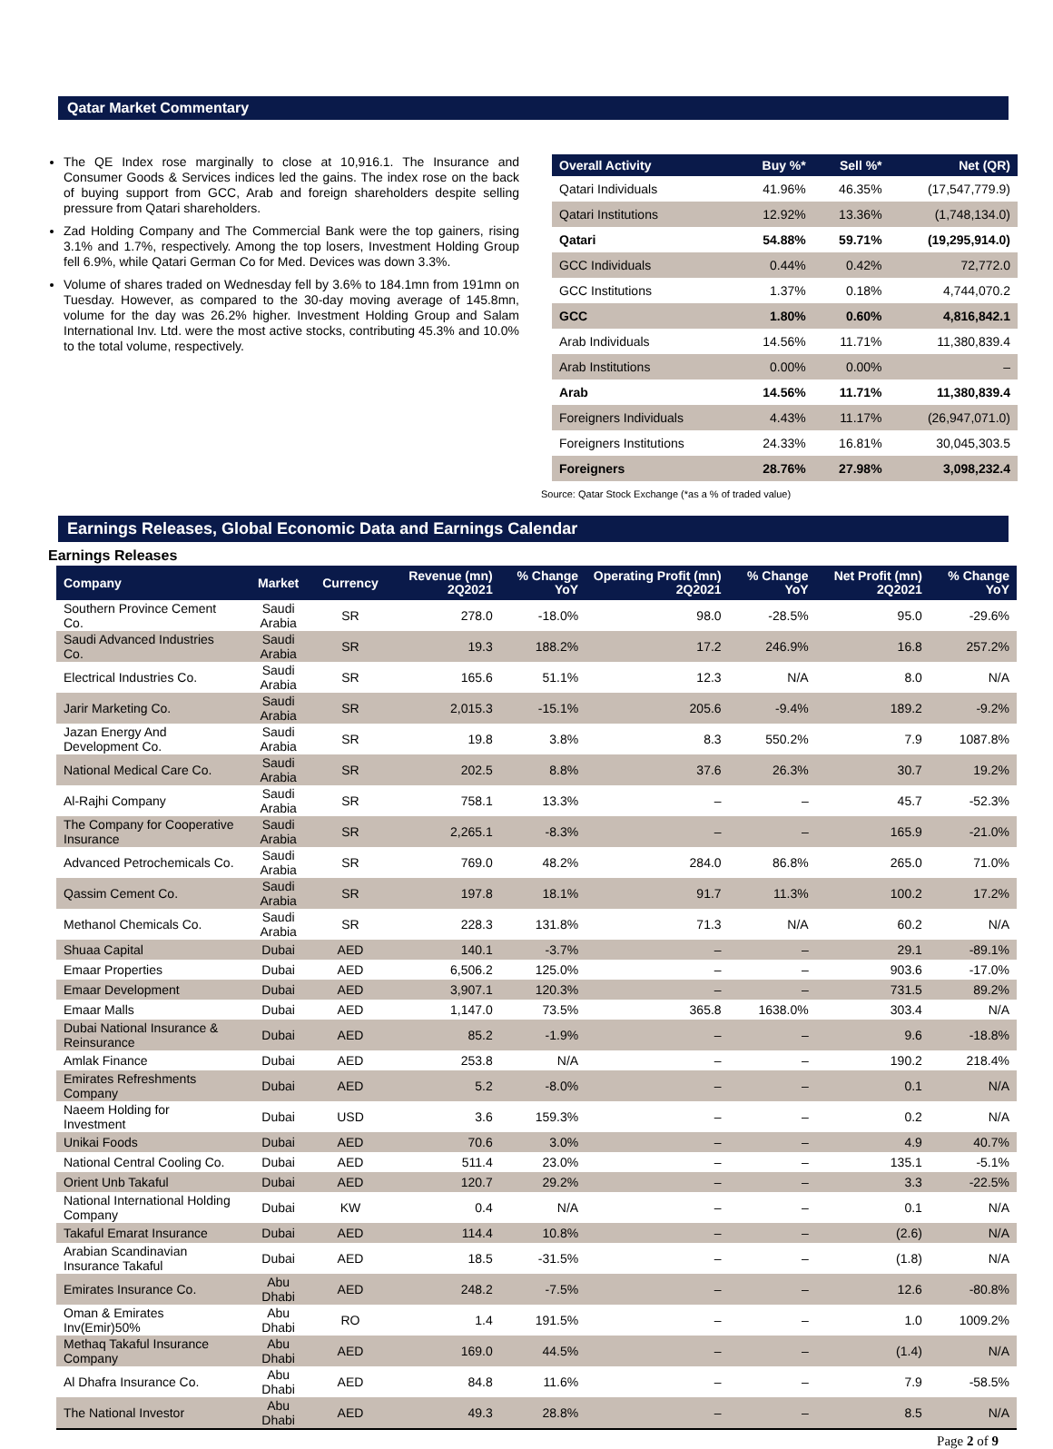Qatar Market Commentary
The QE Index rose marginally to close at 10,916.1. The Insurance and Consumer Goods & Services indices led the gains. The index rose on the back of buying support from GCC, Arab and foreign shareholders despite selling pressure from Qatari shareholders.
Zad Holding Company and The Commercial Bank were the top gainers, rising 3.1% and 1.7%, respectively. Among the top losers, Investment Holding Group fell 6.9%, while Qatari German Co for Med. Devices was down 3.3%.
Volume of shares traded on Wednesday fell by 3.6% to 184.1mn from 191mn on Tuesday. However, as compared to the 30-day moving average of 145.8mn, volume for the day was 26.2% higher. Investment Holding Group and Salam International Inv. Ltd. were the most active stocks, contributing 45.3% and 10.0% to the total volume, respectively.
| Overall Activity | Buy %* | Sell %* | Net (QR) |
| --- | --- | --- | --- |
| Qatari Individuals | 41.96% | 46.35% | (17,547,779.9) |
| Qatari Institutions | 12.92% | 13.36% | (1,748,134.0) |
| Qatari | 54.88% | 59.71% | (19,295,914.0) |
| GCC Individuals | 0.44% | 0.42% | 72,772.0 |
| GCC Institutions | 1.37% | 0.18% | 4,744,070.2 |
| GCC | 1.80% | 0.60% | 4,816,842.1 |
| Arab Individuals | 14.56% | 11.71% | 11,380,839.4 |
| Arab Institutions | 0.00% | 0.00% | – |
| Arab | 14.56% | 11.71% | 11,380,839.4 |
| Foreigners Individuals | 4.43% | 11.17% | (26,947,071.0) |
| Foreigners Institutions | 24.33% | 16.81% | 30,045,303.5 |
| Foreigners | 28.76% | 27.98% | 3,098,232.4 |
Source: Qatar Stock Exchange (*as a % of traded value)
Earnings Releases, Global Economic Data and Earnings Calendar
Earnings Releases
| Company | Market | Currency | Revenue (mn) 2Q2021 | % Change YoY | Operating Profit (mn) 2Q2021 | % Change YoY | Net Profit (mn) 2Q2021 | % Change YoY |
| --- | --- | --- | --- | --- | --- | --- | --- | --- |
| Southern Province Cement Co. | Saudi Arabia | SR | 278.0 | -18.0% | 98.0 | -28.5% | 95.0 | -29.6% |
| Saudi Advanced Industries Co. | Saudi Arabia | SR | 19.3 | 188.2% | 17.2 | 246.9% | 16.8 | 257.2% |
| Electrical Industries Co. | Saudi Arabia | SR | 165.6 | 51.1% | 12.3 | N/A | 8.0 | N/A |
| Jarir Marketing Co. | Saudi Arabia | SR | 2,015.3 | -15.1% | 205.6 | -9.4% | 189.2 | -9.2% |
| Jazan Energy And Development Co. | Saudi Arabia | SR | 19.8 | 3.8% | 8.3 | 550.2% | 7.9 | 1087.8% |
| National Medical Care Co. | Saudi Arabia | SR | 202.5 | 8.8% | 37.6 | 26.3% | 30.7 | 19.2% |
| Al-Rajhi Company | Saudi Arabia | SR | 758.1 | 13.3% | – | – | 45.7 | -52.3% |
| The Company for Cooperative Insurance | Saudi Arabia | SR | 2,265.1 | -8.3% | – | – | 165.9 | -21.0% |
| Advanced Petrochemicals Co. | Saudi Arabia | SR | 769.0 | 48.2% | 284.0 | 86.8% | 265.0 | 71.0% |
| Qassim Cement Co. | Saudi Arabia | SR | 197.8 | 18.1% | 91.7 | 11.3% | 100.2 | 17.2% |
| Methanol Chemicals Co. | Saudi Arabia | SR | 228.3 | 131.8% | 71.3 | N/A | 60.2 | N/A |
| Shuaa Capital | Dubai | AED | 140.1 | -3.7% | – | – | 29.1 | -89.1% |
| Emaar Properties | Dubai | AED | 6,506.2 | 125.0% | – | – | 903.6 | -17.0% |
| Emaar Development | Dubai | AED | 3,907.1 | 120.3% | – | – | 731.5 | 89.2% |
| Emaar Malls | Dubai | AED | 1,147.0 | 73.5% | 365.8 | 1638.0% | 303.4 | N/A |
| Dubai National Insurance & Reinsurance | Dubai | AED | 85.2 | -1.9% | – | – | 9.6 | -18.8% |
| Amlak Finance | Dubai | AED | 253.8 | N/A | – | – | 190.2 | 218.4% |
| Emirates Refreshments Company | Dubai | AED | 5.2 | -8.0% | – | – | 0.1 | N/A |
| Naeem Holding for Investment | Dubai | USD | 3.6 | 159.3% | – | – | 0.2 | N/A |
| Unikai Foods | Dubai | AED | 70.6 | 3.0% | – | – | 4.9 | 40.7% |
| National Central Cooling Co. | Dubai | AED | 511.4 | 23.0% | – | – | 135.1 | -5.1% |
| Orient Unb Takaful | Dubai | AED | 120.7 | 29.2% | – | – | 3.3 | -22.5% |
| National International Holding Company | Dubai | KW | 0.4 | N/A | – | – | 0.1 | N/A |
| Takaful Emarat Insurance | Dubai | AED | 114.4 | 10.8% | – | – | (2.6) | N/A |
| Arabian Scandinavian Insurance Takaful | Dubai | AED | 18.5 | -31.5% | – | – | (1.8) | N/A |
| Emirates Insurance Co. | Abu Dhabi | AED | 248.2 | -7.5% | – | – | 12.6 | -80.8% |
| Oman & Emirates Inv(Emir)50% | Abu Dhabi | RO | 1.4 | 191.5% | – | – | 1.0 | 1009.2% |
| Methaq Takaful Insurance Company | Abu Dhabi | AED | 169.0 | 44.5% | – | – | (1.4) | N/A |
| Al Dhafra Insurance Co. | Abu Dhabi | AED | 84.8 | 11.6% | – | – | 7.9 | -58.5% |
| The National Investor | Abu Dhabi | AED | 49.3 | 28.8% | – | – | 8.5 | N/A |
Page 2 of 9